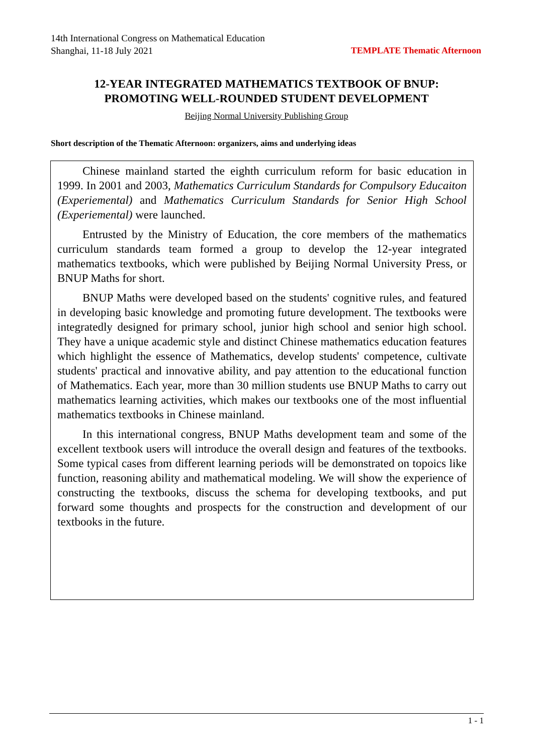14th International Congress on Mathematical Education
Shanghai, 11-18 July 2021 TEMPLATE Thematic Afternoon
12-YEAR INTEGRATED MATHEMATICS TEXTBOOK OF BNUP:
PROMOTING WELL-ROUNDED STUDENT DEVELOPMENT
Beijing Normal University Publishing Group
Short description of the Thematic Afternoon: organizers, aims and underlying ideas
Chinese mainland started the eighth curriculum reform for basic education in 1999. In 2001 and 2003, Mathematics Curriculum Standards for Compulsory Educaiton (Experiemental) and Mathematics Curriculum Standards for Senior High School (Experiemental) were launched.
Entrusted by the Ministry of Education, the core members of the mathematics curriculum standards team formed a group to develop the 12-year integrated mathematics textbooks, which were published by Beijing Normal University Press, or BNUP Maths for short.
BNUP Maths were developed based on the students' cognitive rules, and featured in developing basic knowledge and promoting future development. The textbooks were integratedly designed for primary school, junior high school and senior high school. They have a unique academic style and distinct Chinese mathematics education features which highlight the essence of Mathematics, develop students' competence, cultivate students' practical and innovative ability, and pay attention to the educational function of Mathematics. Each year, more than 30 million students use BNUP Maths to carry out mathematics learning activities, which makes our textbooks one of the most influential mathematics textbooks in Chinese mainland.
In this international congress, BNUP Maths development team and some of the excellent textbook users will introduce the overall design and features of the textbooks. Some typical cases from different learning periods will be demonstrated on topoics like function, reasoning ability and mathematical modeling. We will show the experience of constructing the textbooks, discuss the schema for developing textbooks, and put forward some thoughts and prospects for the construction and development of our textbooks in the future.
1 - 1